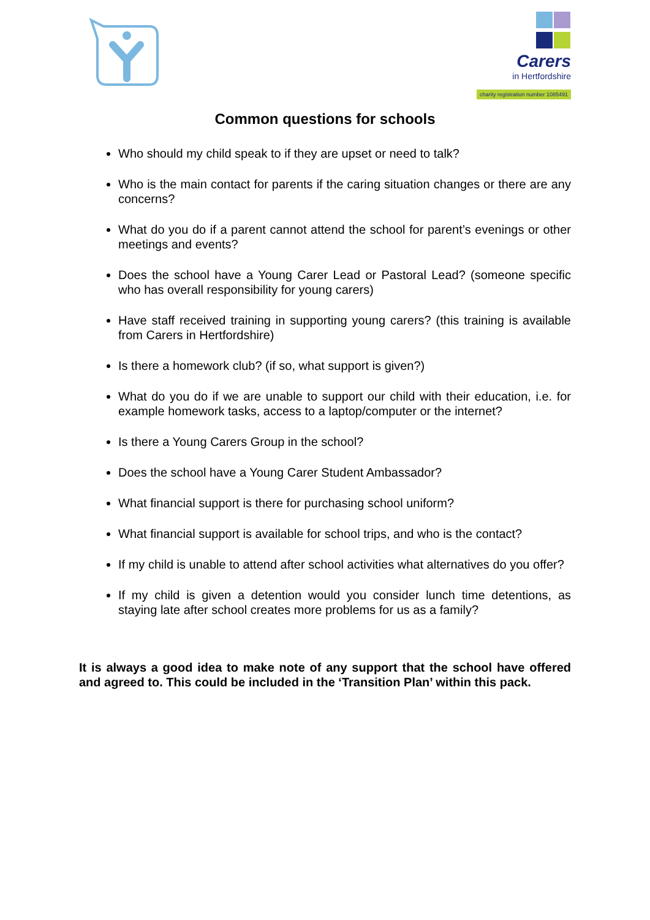Carers
in Hertfordshire
charity registration number 1085491
Common questions for schools
Who should my child speak to if they are upset or need to talk?
Who is the main contact for parents if the caring situation changes or there are any concerns?
What do you do if a parent cannot attend the school for parent’s evenings or other meetings and events?
Does the school have a Young Carer Lead or Pastoral Lead? (someone specific who has overall responsibility for young carers)
Have staff received training in supporting young carers? (this training is available from Carers in Hertfordshire)
Is there a homework club? (if so, what support is given?)
What do you do if we are unable to support our child with their education, i.e. for example homework tasks, access to a laptop/computer or the internet?
Is there a Young Carers Group in the school?
Does the school have a Young Carer Student Ambassador?
What financial support is there for purchasing school uniform?
What financial support is available for school trips, and who is the contact?
If my child is unable to attend after school activities what alternatives do you offer?
If my child is given a detention would you consider lunch time detentions, as staying late after school creates more problems for us as a family?
It is always a good idea to make note of any support that the school have offered and agreed to. This could be included in the ‘Transition Plan’ within this pack.